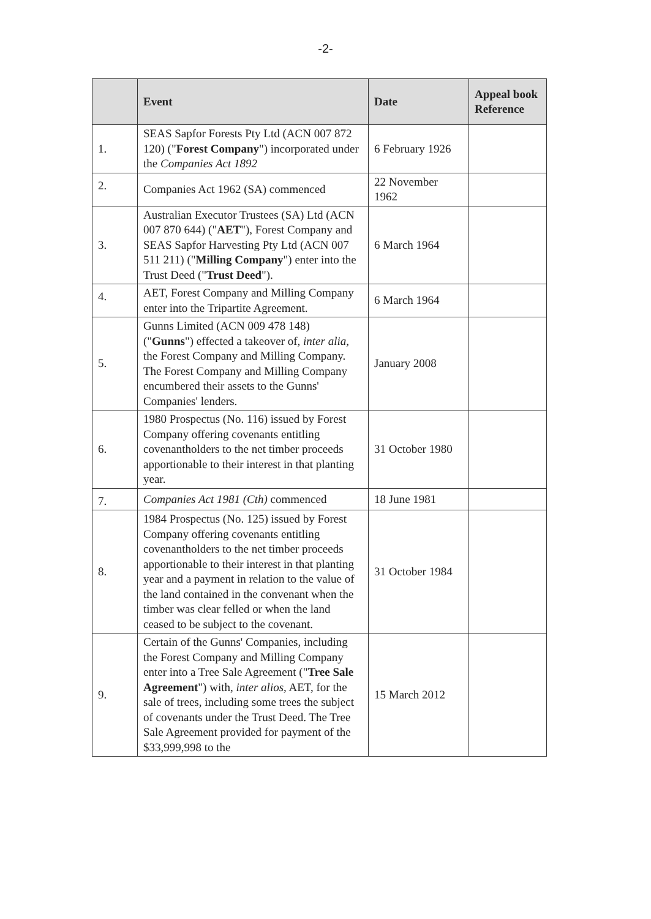-2-
| | Event | Date | Appeal book Reference |
| --- | --- | --- | --- |
| 1. | SEAS Sapfor Forests Pty Ltd (ACN 007 872 120) (" Forest Company ") incorporated under the Companies Act 1892 | 6 February 1926 | |
| 2. | Companies Act 1962 (SA) commenced | 22 November 1962 | |
| 3. | Australian Executor Trustees (SA) Ltd (ACN 007 870 644) (" AET "), Forest Company and SEAS Sapfor Harvesting Pty Ltd (ACN 007 511 211) (" Milling Company ") enter into the Trust Deed (" Trust Deed "). | 6 March 1964 | |
| 4. | AET, Forest Company and Milling Company enter into the Tripartite Agreement. | 6 March 1964 | |
| 5. | Gunns Limited (ACN 009 478 148) (" Gunns ") effected a takeover of, inter alia, the Forest Company and Milling Company. The Forest Company and Milling Company encumbered their assets to the Gunns' Companies' lenders. | January 2008 | |
| 6. | 1980 Prospectus (No. 116) issued by Forest Company offering covenants entitling covenantholders to the net timber proceeds apportionable to their interest in that planting year. | 31 October 1980 | |
| 7. | Companies Act 1981 (Cth) commenced | 18 June 1981 | |
| 8. | 1984 Prospectus (No. 125) issued by Forest Company offering covenants entitling covenantholders to the net timber proceeds apportionable to their interest in that planting year and a payment in relation to the value of the land contained in the convenant when the timber was clear felled or when the land ceased to be subject to the covenant. | 31 October 1984 | |
| 9. | Certain of the Gunns' Companies, including the Forest Company and Milling Company enter into a Tree Sale Agreement (" Tree Sale Agreement ") with, inter alios, AET, for the sale of trees, including some trees the subject of covenants under the Trust Deed. The Tree Sale Agreement provided for payment of the $33,999,998 to the | 15 March 2012 | |